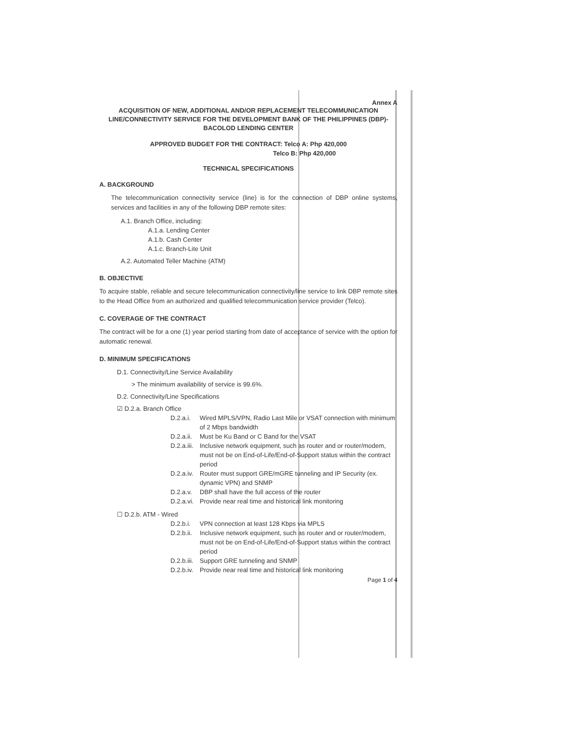Annex A
ACQUISITION OF NEW, ADDITIONAL AND/OR REPLACEMENT TELECOMMUNICATION LINE/CONNECTIVITY SERVICE FOR THE DEVELOPMENT BANK OF THE PHILIPPINES (DBP)- BACOLOD LENDING CENTER
APPROVED BUDGET FOR THE CONTRACT: Telco A: Php 420,000
Telco B: Php 420,000
TECHNICAL SPECIFICATIONS
A. BACKGROUND
The telecommunication connectivity service (line) is for the connection of DBP online systems, services and facilities in any of the following DBP remote sites:
A.1. Branch Office, including:
A.1.a. Lending Center
A.1.b. Cash Center
A.1.c. Branch-Lite Unit
A.2. Automated Teller Machine (ATM)
B. OBJECTIVE
To acquire stable, reliable and secure telecommunication connectivity/line service to link DBP remote sites to the Head Office from an authorized and qualified telecommunication service provider (Telco).
C. COVERAGE OF THE CONTRACT
The contract will be for a one (1) year period starting from date of acceptance of service with the option for automatic renewal.
D. MINIMUM SPECIFICATIONS
D.1. Connectivity/Line Service Availability
> The minimum availability of service is 99.6%.
D.2. Connectivity/Line Specifications
☑ D.2.a. Branch Office
D.2.a.i. Wired MPLS/VPN, Radio Last Mile or VSAT connection with minimum of 2 Mbps bandwidth
D.2.a.ii. Must be Ku Band or C Band for the VSAT
D.2.a.iii. Inclusive network equipment, such as router and or router/modem, must not be on End-of-Life/End-of-Support status within the contract period
D.2.a.iv. Router must support GRE/mGRE tunneling and IP Security (ex. dynamic VPN) and SNMP
D.2.a.v. DBP shall have the full access of the router
D.2.a.vi. Provide near real time and historical link monitoring
☐ D.2.b. ATM - Wired
D.2.b.i. VPN connection at least 128 Kbps via MPLS
D.2.b.ii. Inclusive network equipment, such as router and or router/modem, must not be on End-of-Life/End-of-Support status within the contract period
D.2.b.iii. Support GRE tunneling and SNMP
D.2.b.iv. Provide near real time and historical link monitoring
Page 1 of 4